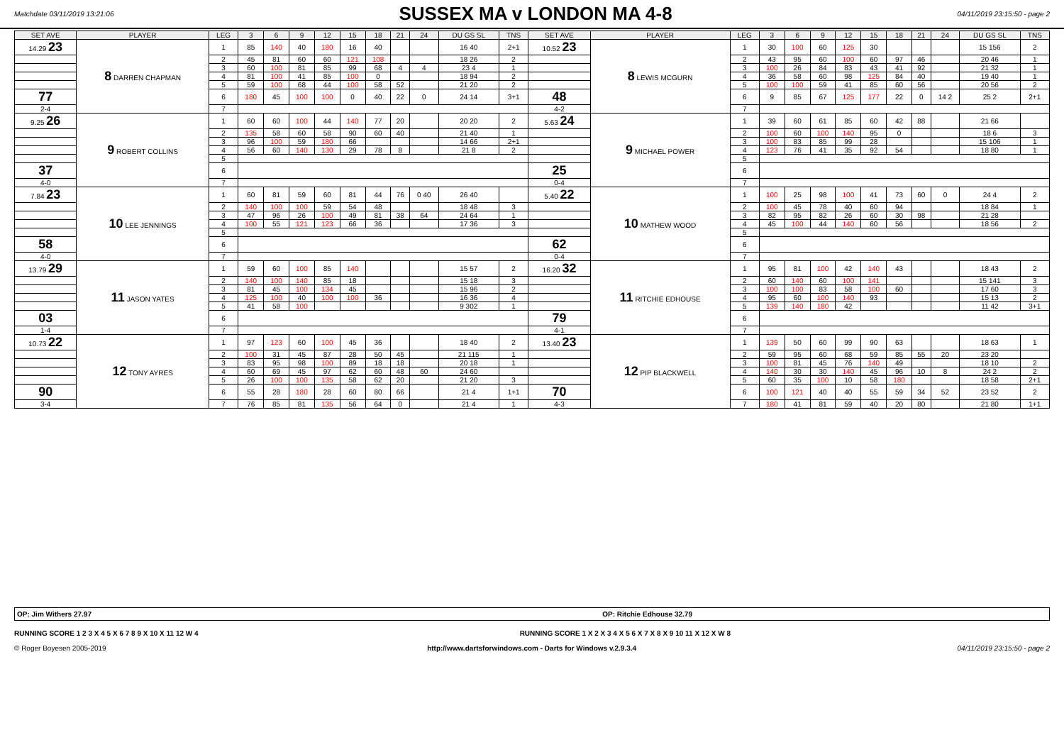Matchdate 03/11/2019 13:21:06
SUSSEX MA v LONDON MA 4-8
04/11/2019 23:15:50 - page 2
| SET AVE | PLAYER | LEG | 3 | 6 | 9 | 12 | 15 | 18 | 21 | 24 | DU GS SL | TNS | SET AVE | PLAYER | LEG | 3 | 6 | 9 | 12 | 15 | 18 | 21 | 24 | DU GS SL | TNS |
| --- | --- | --- | --- | --- | --- | --- | --- | --- | --- | --- | --- | --- | --- | --- | --- | --- | --- | --- | --- | --- | --- | --- | --- | --- | --- |
| 14.29 23 | 8 DARREN CHAPMAN | 1 | 85 | 140 | 40 | 180 | 16 | 40 | | | 16 40 | 2+1 | 10.52 23 | 8 LEWIS MCGURN | 1 | 30 | 100 | 60 | 125 | 30 | | | | 15 156 | 2 |
| | | 2 | 45 | 81 | 60 | 60 | 121 | 108 | | | 18 26 | 2 | | | 2 | 43 | 95 | 60 | 100 | 60 | 97 | 46 | | 20 46 | 1 |
| | | 3 | 60 | 100 | 81 | 85 | 99 | 68 | 4 | 4 | 23 4 | 1 | | | 3 | 100 | 26 | 84 | 83 | 43 | 41 | 92 | | 21 32 | 1 |
| | | 4 | 81 | 100 | 41 | 85 | 100 | 0 | | | 18 94 | 2 | | | 4 | 36 | 58 | 60 | 98 | 125 | 84 | 40 | | 19 40 | 1 |
| | | 5 | 59 | 100 | 68 | 44 | 100 | 58 | 52 | | 21 20 | 2 | | | 5 | 100 | 100 | 59 | 41 | 85 | 60 | 56 | | 20 56 | 2 |
| 77 | | 6 | 180 | 45 | 100 | 100 | 0 | 40 | 22 | 0 | 24 14 | 3+1 | 48 | | 6 | 9 | 85 | 67 | 125 | 177 | 22 | 0 | 14 2 | 25 2 | 2+1 |
| 2-4 | | 7 | | | | | | | | | | | 4-2 | | 7 | | | | | | | | | | |
| 9.25 26 | 9 ROBERT COLLINS | 1 | 60 | 60 | 100 | 44 | 140 | 77 | 20 | | 20 20 | 2 | 5.63 24 | 9 MICHAEL POWER | 1 | 39 | 60 | 61 | 85 | 60 | 42 | 88 | | 21 66 | |
| | | 2 | 135 | 58 | 60 | 58 | 90 | 60 | 40 | | 21 40 | 1 | | | 2 | 100 | 60 | 100 | 140 | 95 | 0 | | | 18 6 | 3 |
| | | 3 | 96 | 100 | 59 | 180 | 66 | | | | 14 66 | 2+1 | | | 3 | 100 | 83 | 85 | 99 | 28 | | | | 15 106 | 1 |
| | | 4 | 56 | 60 | 140 | 130 | 29 | 78 | 8 | | 21 8 | 2 | | | 4 | 123 | 76 | 41 | 35 | 92 | 54 | | | 18 80 | 1 |
| | | 5 | | | | | | | | | | | | | 5 | | | | | | | | | | |
| 37 | | 6 | | | | | | | | | | | 25 | | 6 | | | | | | | | | | |
| 4-0 | | 7 | | | | | | | | | | | 0-4 | | 7 | | | | | | | | | | |
| 7.84 23 | 10 LEE JENNINGS | 1 | 60 | 81 | 59 | 60 | 81 | 44 | 76 | 0 40 | 26 40 | | 5.40 22 | 10 MATHEW WOOD | 1 | 100 | 25 | 98 | 100 | 41 | 73 | 60 | 0 | 24 4 | 2 |
| | | 2 | 140 | 100 | 100 | 59 | 54 | 48 | | | 18 48 | 3 | | | 2 | 100 | 45 | 78 | 40 | 60 | 94 | | | 18 84 | 1 |
| | | 3 | 47 | 96 | 26 | 100 | 49 | 81 | 38 | 64 | 24 64 | 1 | | | 3 | 82 | 95 | 82 | 26 | 60 | 30 | 98 | | 21 28 | |
| | | 4 | 100 | 55 | 121 | 123 | 66 | 36 | | | 17 36 | 3 | | | 4 | 45 | 100 | 44 | 140 | 60 | 56 | | | 18 56 | 2 |
| | | 5 | | | | | | | | | | | | | 5 | | | | | | | | | | |
| 58 | | 6 | | | | | | | | | | | 62 | | 6 | | | | | | | | | | |
| 4-0 | | 7 | | | | | | | | | | | 0-4 | | 7 | | | | | | | | | | |
| 13.79 29 | 11 JASON YATES | 1 | 59 | 60 | 100 | 85 | 140 | | | | 15 57 | 2 | 16.20 32 | 11 RITCHIE EDHOUSE | 1 | 95 | 81 | 100 | 42 | 140 | 43 | | | 18 43 | 2 |
| | | 2 | 140 | 100 | 140 | 85 | 18 | | | | 15 18 | 3 | | | 2 | 60 | 140 | 60 | 100 | 141 | | | | 15 141 | 3 |
| | | 3 | 81 | 45 | 100 | 134 | 45 | | | | 15 96 | 2 | | | 3 | 100 | 100 | 83 | 58 | 100 | 60 | | | 17 60 | 3 |
| | | 4 | 125 | 100 | 40 | 100 | 100 | 36 | | | 16 36 | 4 | | | 4 | 95 | 60 | 100 | 140 | 93 | | | | 15 13 | 2 |
| | | 5 | 41 | 58 | 100 | | | | | | 9 302 | 1 | | | 5 | 139 | 140 | 180 | 42 | | | | | 11 42 | 3+1 |
| 03 | | 6 | | | | | | | | | | | 79 | | 6 | | | | | | | | | | |
| 1-4 | | 7 | | | | | | | | | | | 4-1 | | 7 | | | | | | | | | | |
| 10.73 22 | 12 TONY AYRES | 1 | 97 | 123 | 60 | 100 | 45 | 36 | | | 18 40 | 2 | 13.40 23 | 12 PIP BLACKWELL | 1 | 139 | 50 | 60 | 99 | 90 | 63 | | | 18 63 | 1 |
| | | 2 | 100 | 31 | 45 | 87 | 28 | 50 | 45 | | 21 115 | 1 | | | 2 | 59 | 95 | 60 | 68 | 59 | 85 | 55 | 20 | 23 20 | |
| | | 3 | 83 | 95 | 98 | 100 | 89 | 18 | 18 | | 20 18 | 1 | | | 3 | 100 | 81 | 45 | 76 | 140 | 49 | | | 18 10 | 2 |
| | | 4 | 60 | 69 | 45 | 97 | 62 | 60 | 48 | 60 | 24 60 | | | | 4 | 140 | 30 | 30 | 140 | 45 | 96 | 10 | 8 | 24 2 | 2 |
| | | 5 | 26 | 100 | 100 | 135 | 58 | 62 | 20 | | 21 20 | 3 | | | 5 | 60 | 35 | 100 | 10 | 58 | 180 | | | 18 58 | 2+1 |
| 90 | | 6 | 55 | 28 | 180 | 28 | 60 | 80 | 66 | | 21 4 | 1+1 | 70 | | 6 | 100 | 121 | 40 | 40 | 55 | 59 | 34 | 52 | 23 52 | 2 |
| 3-4 | | 7 | 76 | 85 | 81 | 135 | 56 | 64 | 0 | | 21 4 | 1 | 4-3 | | 7 | 180 | 41 | 81 | 59 | 40 | 20 | 80 | | 21 80 | 1+1 |
OP: Jim Withers 27.97 OP: Ritchie Edhouse 32.79
RUNNING SCORE 1 2 3 X 4 5 X 6 7 8 9 X 10 X 11 12 W 4 RUNNING SCORE 1 X 2 X 3 4 X 5 6 X 7 X 8 X 9 10 11 X 12 X W 8
© Roger Boyesen 2005-2019 http://www.dartsforwindows.com - Darts for Windows v.2.9.3.4 04/11/2019 23:15:50 - page 2